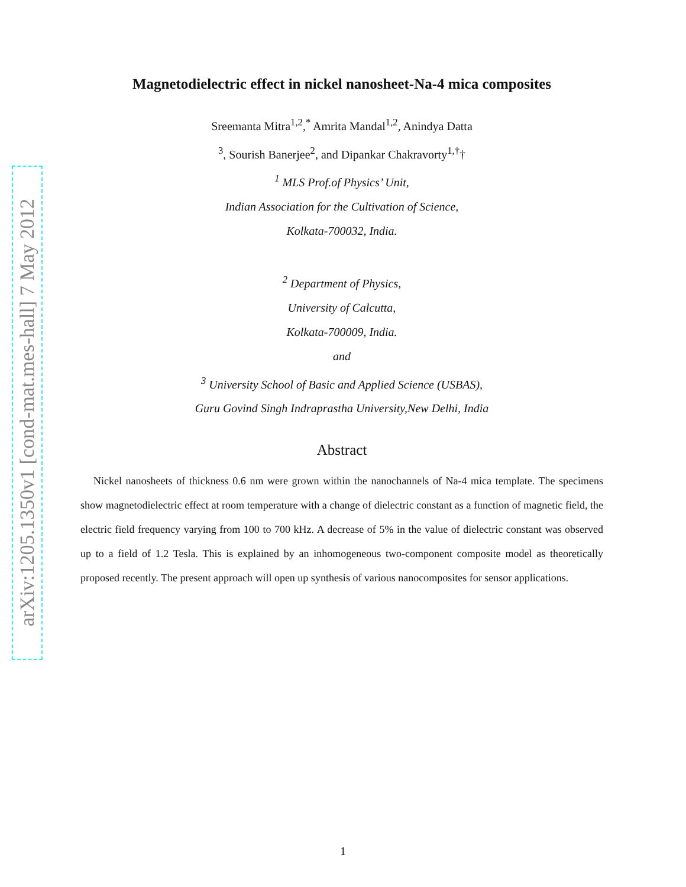arXiv:1205.1350v1 [cond-mat.mes-hall] 7 May 2012
Magnetodielectric effect in nickel nanosheet-Na-4 mica composites
Sreemanta Mitra<sup>1,2</sup>,<sup>*</sup> Amrita Mandal<sup>1,2</sup>, Anindya Datta
<sup>3</sup>, Sourish Banerjee<sup>2</sup>, and Dipankar Chakravorty<sup>1,†</sup>†
<sup>1</sup> MLS Prof.of Physics’ Unit,
Indian Association for the Cultivation of Science,
Kolkata-700032, India.
<sup>2</sup> Department of Physics,
University of Calcutta,
Kolkata-700009, India.
and
<sup>3</sup> University School of Basic and Applied Science (USBAS),
Guru Govind Singh Indraprastha University,New Delhi, India
Abstract
Nickel nanosheets of thickness 0.6 nm were grown within the nanochannels of Na-4 mica template. The specimens show magnetodielectric effect at room temperature with a change of dielectric constant as a function of magnetic field, the electric field frequency varying from 100 to 700 kHz. A decrease of 5% in the value of dielectric constant was observed up to a field of 1.2 Tesla. This is explained by an inhomogeneous two-component composite model as theoretically proposed recently. The present approach will open up synthesis of various nanocomposites for sensor applications.
1